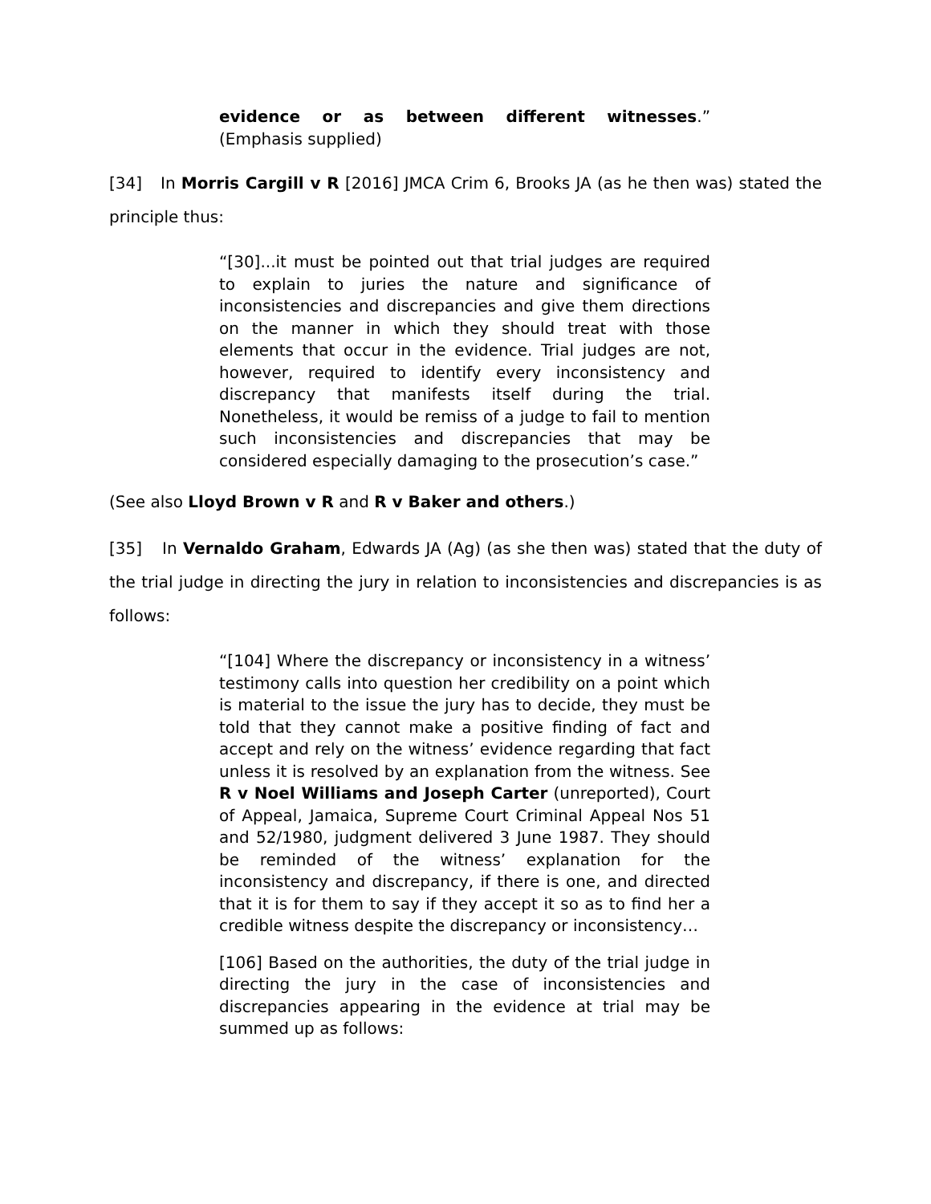evidence or as between different witnesses.” (Emphasis supplied)
[34] In Morris Cargill v R [2016] JMCA Crim 6, Brooks JA (as he then was) stated the principle thus:
“[30]...it must be pointed out that trial judges are required to explain to juries the nature and significance of inconsistencies and discrepancies and give them directions on the manner in which they should treat with those elements that occur in the evidence. Trial judges are not, however, required to identify every inconsistency and discrepancy that manifests itself during the trial. Nonetheless, it would be remiss of a judge to fail to mention such inconsistencies and discrepancies that may be considered especially damaging to the prosecution’s case.”
(See also Lloyd Brown v R and R v Baker and others.)
[35] In Vernaldo Graham, Edwards JA (Ag) (as she then was) stated that the duty of the trial judge in directing the jury in relation to inconsistencies and discrepancies is as follows:
“[104] Where the discrepancy or inconsistency in a witness’ testimony calls into question her credibility on a point which is material to the issue the jury has to decide, they must be told that they cannot make a positive finding of fact and accept and rely on the witness’ evidence regarding that fact unless it is resolved by an explanation from the witness. See R v Noel Williams and Joseph Carter (unreported), Court of Appeal, Jamaica, Supreme Court Criminal Appeal Nos 51 and 52/1980, judgment delivered 3 June 1987. They should be reminded of the witness’ explanation for the inconsistency and discrepancy, if there is one, and directed that it is for them to say if they accept it so as to find her a credible witness despite the discrepancy or inconsistency…
[106] Based on the authorities, the duty of the trial judge in directing the jury in the case of inconsistencies and discrepancies appearing in the evidence at trial may be summed up as follows: